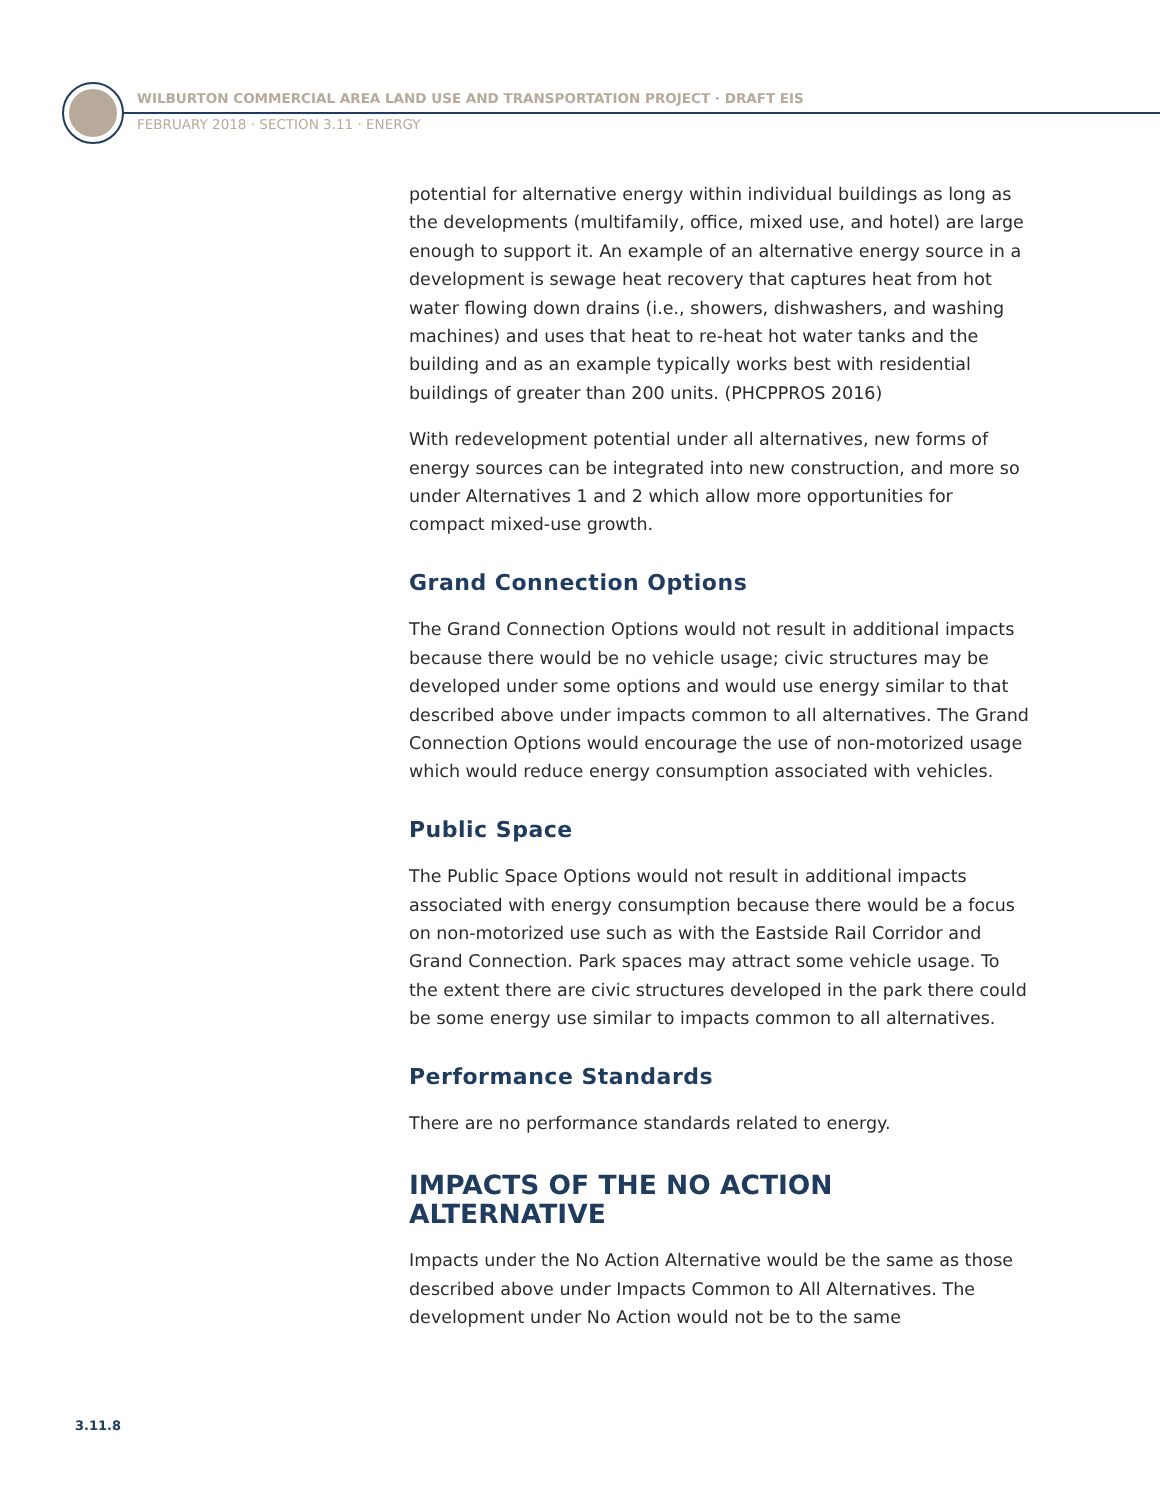WILBURTON COMMERCIAL AREA LAND USE AND TRANSPORTATION PROJECT · DRAFT EIS
FEBRUARY 2018 · SECTION 3.11 · ENERGY
potential for alternative energy within individual buildings as long as the developments (multifamily, office, mixed use, and hotel) are large enough to support it. An example of an alternative energy source in a development is sewage heat recovery that captures heat from hot water flowing down drains (i.e., showers, dishwashers, and washing machines) and uses that heat to re-heat hot water tanks and the building and as an example typically works best with residential buildings of greater than 200 units. (PHCPPROS 2016)
With redevelopment potential under all alternatives, new forms of energy sources can be integrated into new construction, and more so under Alternatives 1 and 2 which allow more opportunities for compact mixed-use growth.
Grand Connection Options
The Grand Connection Options would not result in additional impacts because there would be no vehicle usage; civic structures may be developed under some options and would use energy similar to that described above under impacts common to all alternatives. The Grand Connection Options would encourage the use of non-motorized usage which would reduce energy consumption associated with vehicles.
Public Space
The Public Space Options would not result in additional impacts associated with energy consumption because there would be a focus on non-motorized use such as with the Eastside Rail Corridor and Grand Connection. Park spaces may attract some vehicle usage. To the extent there are civic structures developed in the park there could be some energy use similar to impacts common to all alternatives.
Performance Standards
There are no performance standards related to energy.
IMPACTS OF THE NO ACTION ALTERNATIVE
Impacts under the No Action Alternative would be the same as those described above under Impacts Common to All Alternatives. The development under No Action would not be to the same
3.11.8